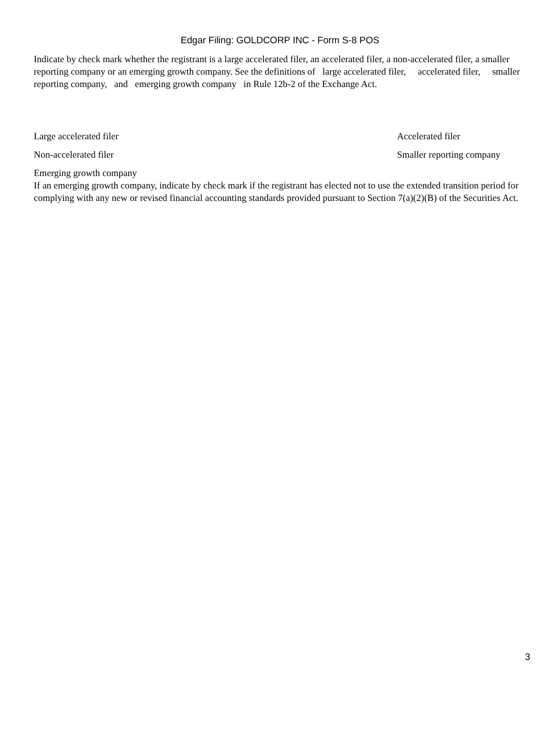Edgar Filing: GOLDCORP INC - Form S-8 POS
Indicate by check mark whether the registrant is a large accelerated filer, an accelerated filer, a non-accelerated filer, a smaller reporting company or an emerging growth company. See the definitions of large accelerated filer, accelerated filer, smaller reporting company, and emerging growth company in Rule 12b-2 of the Exchange Act.
Large accelerated filer Accelerated filer
Non-accelerated filer Smaller reporting company
Emerging growth company
If an emerging growth company, indicate by check mark if the registrant has elected not to use the extended transition period for complying with any new or revised financial accounting standards provided pursuant to Section 7(a)(2)(B) of the Securities Act.
3